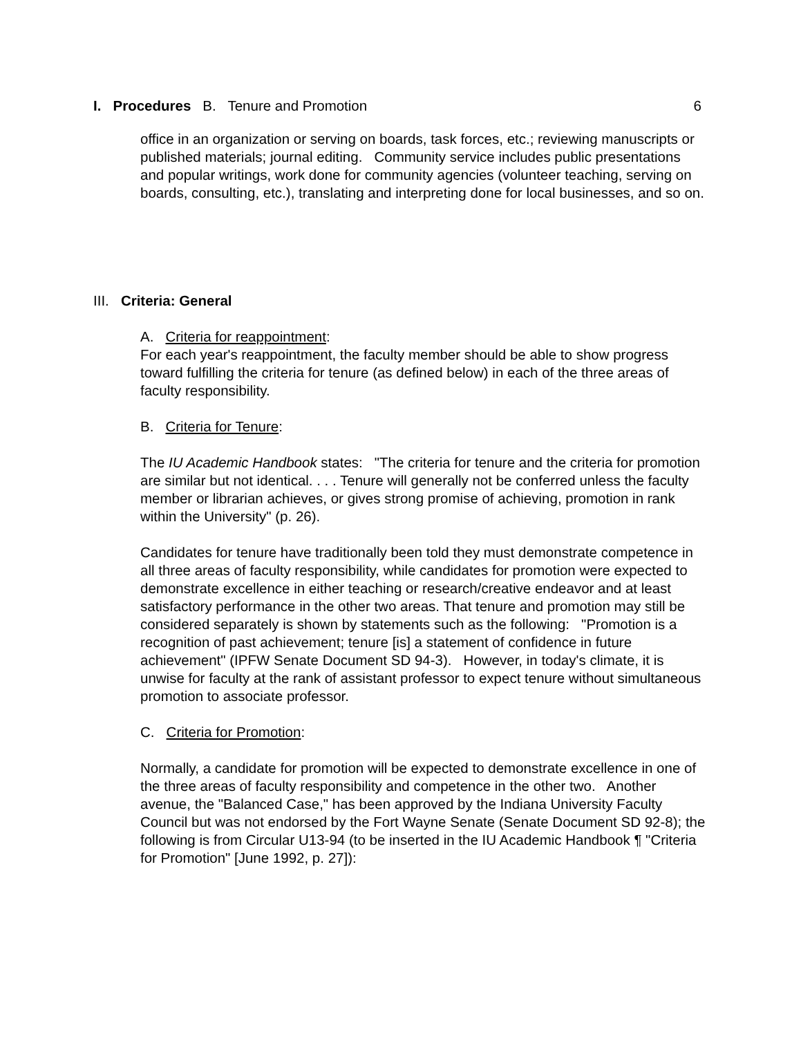I. Procedures B. Tenure and Promotion 6
office in an organization or serving on boards, task forces, etc.; reviewing manuscripts or published materials; journal editing. Community service includes public presentations and popular writings, work done for community agencies (volunteer teaching, serving on boards, consulting, etc.), translating and interpreting done for local businesses, and so on.
III. Criteria: General
A. Criteria for reappointment:
For each year's reappointment, the faculty member should be able to show progress
toward fulfilling the criteria for tenure (as defined below) in each of the three areas of faculty responsibility.
B. Criteria for Tenure:
The IU Academic Handbook states: "The criteria for tenure and the criteria for promotion are similar but not identical. . . . Tenure will generally not be conferred unless the faculty member or librarian achieves, or gives strong promise of achieving, promotion in rank within the University" (p. 26).
Candidates for tenure have traditionally been told they must demonstrate competence in all three areas of faculty responsibility, while candidates for promotion were expected to demonstrate excellence in either teaching or research/creative endeavor and at least satisfactory performance in the other two areas. That tenure and promotion may still be considered separately is shown by statements such as the following: "Promotion is a recognition of past achievement; tenure [is] a statement of confidence in future achievement" (IPFW Senate Document SD 94-3). However, in today's climate, it is unwise for faculty at the rank of assistant professor to expect tenure without simultaneous promotion to associate professor.
C. Criteria for Promotion:
Normally, a candidate for promotion will be expected to demonstrate excellence in one of the three areas of faculty responsibility and competence in the other two. Another avenue, the "Balanced Case," has been approved by the Indiana University Faculty Council but was not endorsed by the Fort Wayne Senate (Senate Document SD 92-8); the following is from Circular U13-94 (to be inserted in the IU Academic Handbook ¶ "Criteria for Promotion" [June 1992, p. 27]):